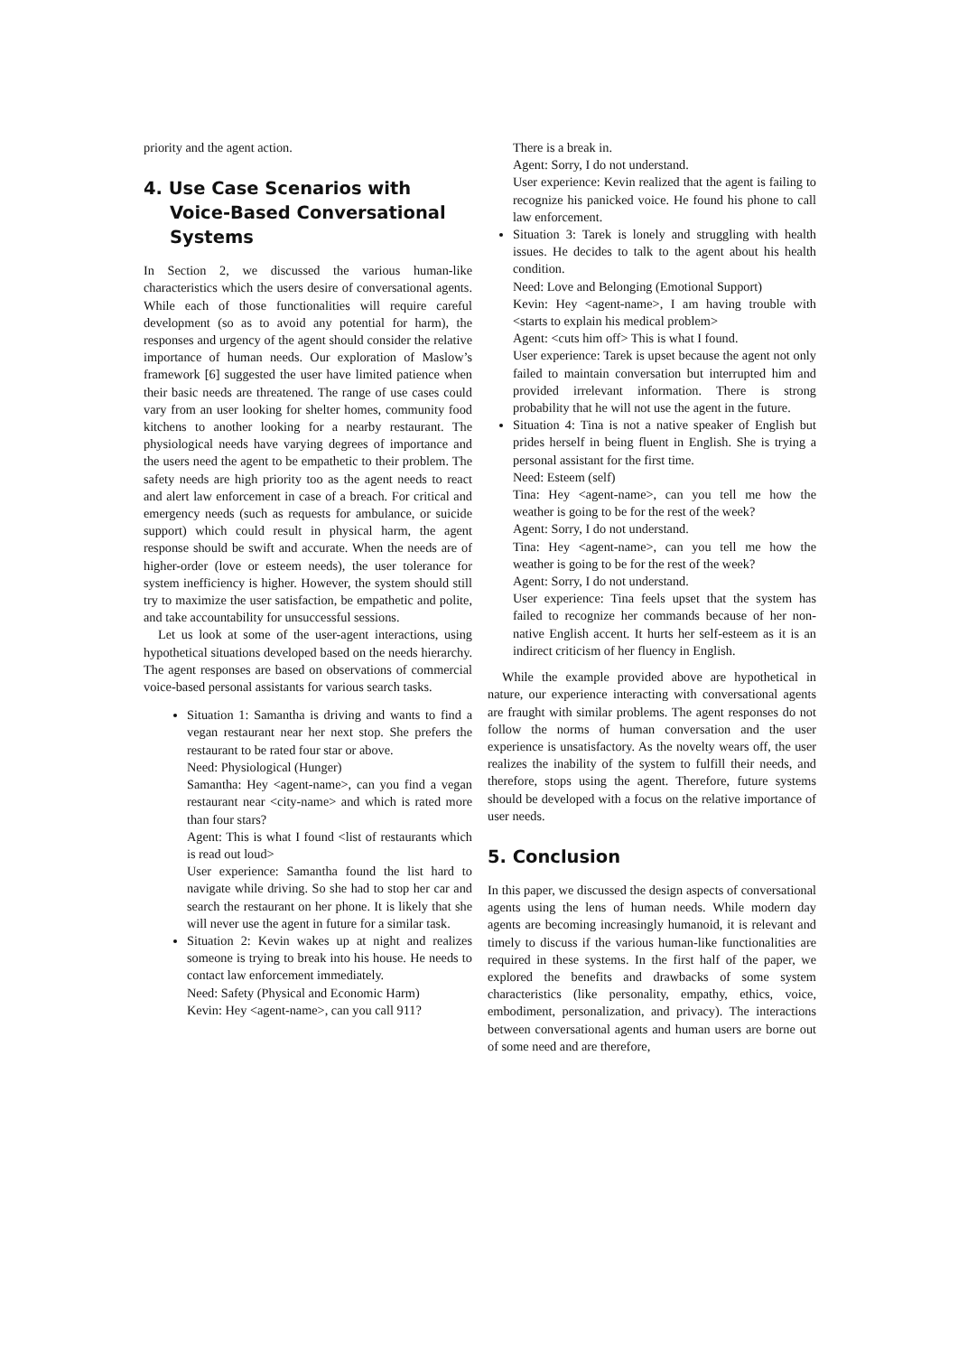priority and the agent action.
4. Use Case Scenarios with Voice-Based Conversational Systems
In Section 2, we discussed the various human-like characteristics which the users desire of conversational agents. While each of those functionalities will require careful development (so as to avoid any potential for harm), the responses and urgency of the agent should consider the relative importance of human needs. Our exploration of Maslow’s framework [6] suggested the user have limited patience when their basic needs are threatened. The range of use cases could vary from an user looking for shelter homes, community food kitchens to another looking for a nearby restaurant. The physiological needs have varying degrees of importance and the users need the agent to be empathetic to their problem. The safety needs are high priority too as the agent needs to react and alert law enforcement in case of a breach. For critical and emergency needs (such as requests for ambulance, or suicide support) which could result in physical harm, the agent response should be swift and accurate. When the needs are of higher-order (love or esteem needs), the user tolerance for system inefficiency is higher. However, the system should still try to maximize the user satisfaction, be empathetic and polite, and take accountability for unsuccessful sessions.
Let us look at some of the user-agent interactions, using hypothetical situations developed based on the needs hierarchy. The agent responses are based on observations of commercial voice-based personal assistants for various search tasks.
Situation 1: Samantha is driving and wants to find a vegan restaurant near her next stop. She prefers the restaurant to be rated four star or above.
Need: Physiological (Hunger)
Samantha: Hey <agent-name>, can you find a vegan restaurant near <city-name> and which is rated more than four stars?
Agent: This is what I found <list of restaurants which is read out loud>
User experience: Samantha found the list hard to navigate while driving. So she had to stop her car and search the restaurant on her phone. It is likely that she will never use the agent in future for a similar task.
Situation 2: Kevin wakes up at night and realizes someone is trying to break into his house. He needs to contact law enforcement immediately.
Need: Safety (Physical and Economic Harm)
Kevin: Hey <agent-name>, can you call 911?
There is a break in.
Agent: Sorry, I do not understand.
User experience: Kevin realized that the agent is failing to recognize his panicked voice. He found his phone to call law enforcement.
Situation 3: Tarek is lonely and struggling with health issues. He decides to talk to the agent about his health condition.
Need: Love and Belonging (Emotional Support)
Kevin: Hey <agent-name>, I am having trouble with <starts to explain his medical problem>
Agent: <cuts him off> This is what I found.
User experience: Tarek is upset because the agent not only failed to maintain conversation but interrupted him and provided irrelevant information. There is strong probability that he will not use the agent in the future.
Situation 4: Tina is not a native speaker of English but prides herself in being fluent in English. She is trying a personal assistant for the first time.
Need: Esteem (self)
Tina: Hey <agent-name>, can you tell me how the weather is going to be for the rest of the week?
Agent: Sorry, I do not understand.
Tina: Hey <agent-name>, can you tell me how the weather is going to be for the rest of the week?
Agent: Sorry, I do not understand.
User experience: Tina feels upset that the system has failed to recognize her commands because of her non-native English accent. It hurts her self-esteem as it is an indirect criticism of her fluency in English.
While the example provided above are hypothetical in nature, our experience interacting with conversational agents are fraught with similar problems. The agent responses do not follow the norms of human conversation and the user experience is unsatisfactory. As the novelty wears off, the user realizes the inability of the system to fulfill their needs, and therefore, stops using the agent. Therefore, future systems should be developed with a focus on the relative importance of user needs.
5. Conclusion
In this paper, we discussed the design aspects of conversational agents using the lens of human needs. While modern day agents are becoming increasingly humanoid, it is relevant and timely to discuss if the various human-like functionalities are required in these systems. In the first half of the paper, we explored the benefits and drawbacks of some system characteristics (like personality, empathy, ethics, voice, embodiment, personalization, and privacy). The interactions between conversational agents and human users are borne out of some need and are therefore,